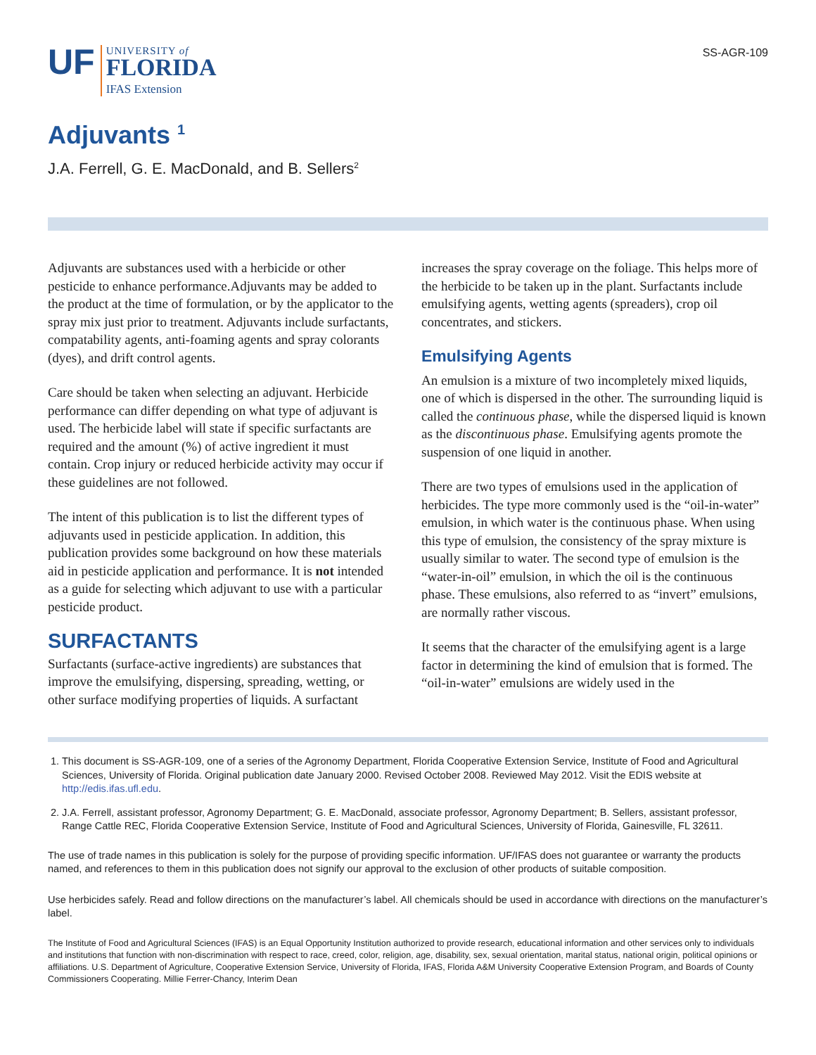SS-AGR-109
UF
UNIVERSITY of
FLORIDA
IFAS Extension
Adjuvants <sup>1</sup>
J.A. Ferrell, G. E. MacDonald, and B. Sellers<sup>2</sup>
Adjuvants are substances used with a herbicide or other pesticide to enhance performance.Adjuvants may be added to the product at the time of formulation, or by the applicator to the spray mix just prior to treatment. Adjuvants include surfactants, compatability agents, anti-foaming agents and spray colorants (dyes), and drift control agents.
Care should be taken when selecting an adjuvant. Herbicide performance can differ depending on what type of adjuvant is used. The herbicide label will state if specific surfactants are required and the amount (%) of active ingredient it must contain. Crop injury or reduced herbicide activity may occur if these guidelines are not followed.
The intent of this publication is to list the different types of adjuvants used in pesticide application. In addition, this publication provides some background on how these materials aid in pesticide application and performance. It is not intended as a guide for selecting which adjuvant to use with a particular pesticide product.
SURFACTANTS
Surfactants (surface-active ingredients) are substances that improve the emulsifying, dispersing, spreading, wetting, or other surface modifying properties of liquids. A surfactant
increases the spray coverage on the foliage. This helps more of the herbicide to be taken up in the plant. Surfactants include emulsifying agents, wetting agents (spreaders), crop oil concentrates, and stickers.
Emulsifying Agents
An emulsion is a mixture of two incompletely mixed liquids, one of which is dispersed in the other. The surrounding liquid is called the continuous phase, while the dispersed liquid is known as the discontinuous phase. Emulsifying agents promote the suspension of one liquid in another.
There are two types of emulsions used in the application of herbicides. The type more commonly used is the “oil-in-water” emulsion, in which water is the continuous phase. When using this type of emulsion, the consistency of the spray mixture is usually similar to water. The second type of emulsion is the “water-in-oil” emulsion, in which the oil is the continuous phase. These emulsions, also referred to as “invert” emulsions, are normally rather viscous.
It seems that the character of the emulsifying agent is a large factor in determining the kind of emulsion that is formed. The “oil-in-water” emulsions are widely used in the
1. This document is SS-AGR-109, one of a series of the Agronomy Department, Florida Cooperative Extension Service, Institute of Food and Agricultural Sciences, University of Florida. Original publication date January 2000. Revised October 2008. Reviewed May 2012. Visit the EDIS website at http://edis.ifas.ufl.edu.
2. J.A. Ferrell, assistant professor, Agronomy Department; G. E. MacDonald, associate professor, Agronomy Department; B. Sellers, assistant professor, Range Cattle REC, Florida Cooperative Extension Service, Institute of Food and Agricultural Sciences, University of Florida, Gainesville, FL 32611.
The use of trade names in this publication is solely for the purpose of providing specific information. UF/IFAS does not guarantee or warranty the products named, and references to them in this publication does not signify our approval to the exclusion of other products of suitable composition.
Use herbicides safely. Read and follow directions on the manufacturer’s label. All chemicals should be used in accordance with directions on the manufacturer’s label.
The Institute of Food and Agricultural Sciences (IFAS) is an Equal Opportunity Institution authorized to provide research, educational information and other services only to individuals and institutions that function with non-discrimination with respect to race, creed, color, religion, age, disability, sex, sexual orientation, marital status, national origin, political opinions or affiliations. U.S. Department of Agriculture, Cooperative Extension Service, University of Florida, IFAS, Florida A&M University Cooperative Extension Program, and Boards of County Commissioners Cooperating. Millie Ferrer-Chancy, Interim Dean